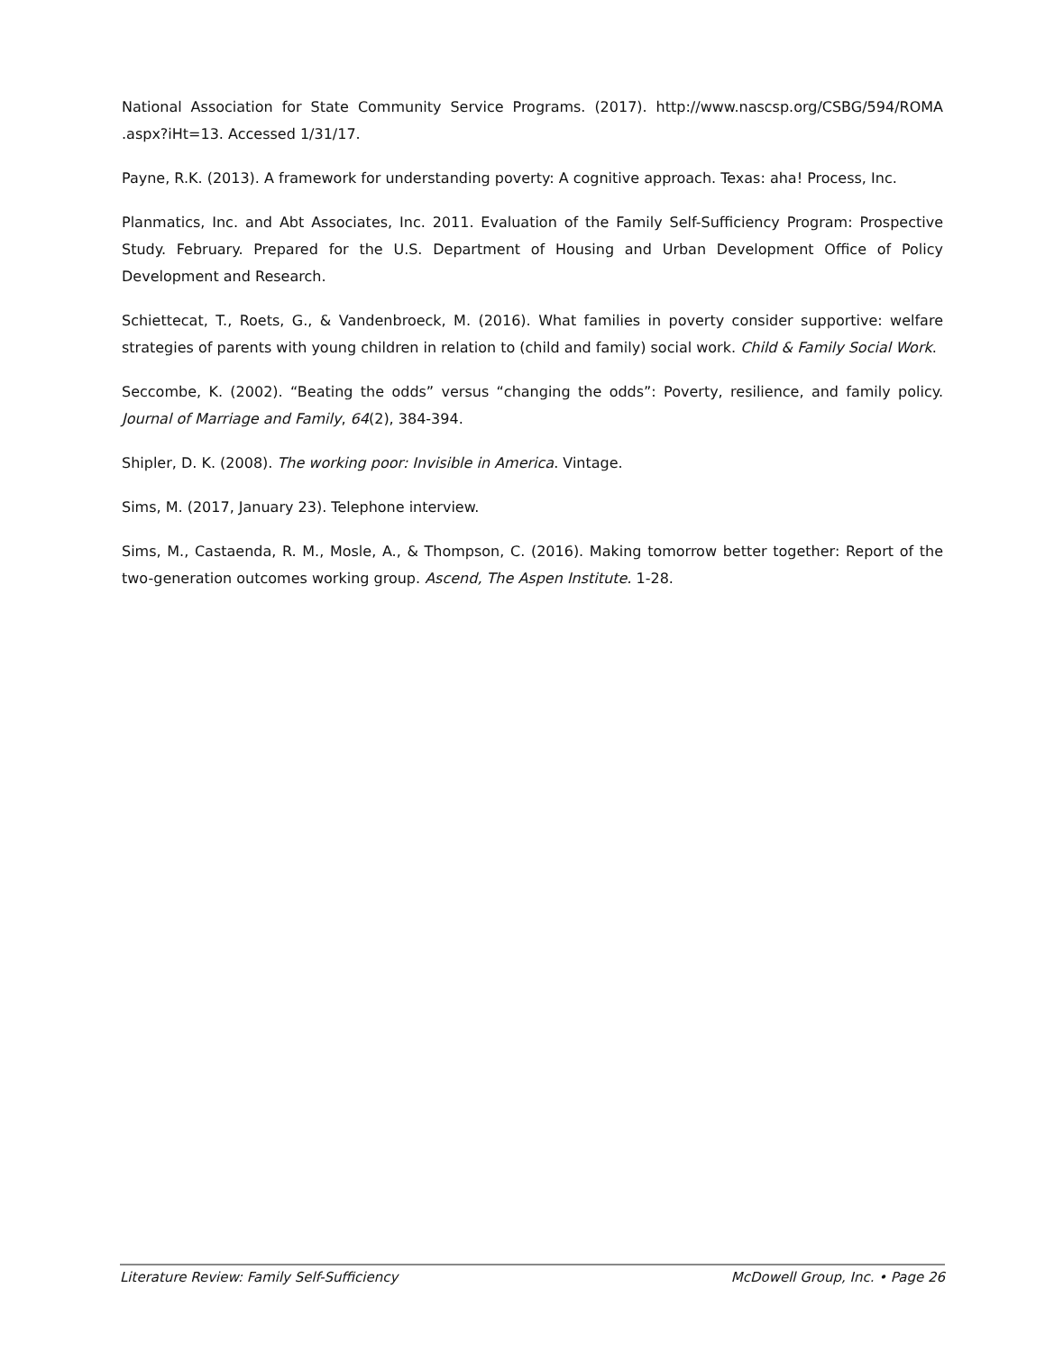National Association for State Community Service Programs. (2017). http://www.nascsp.org/CSBG/594/ROMA .aspx?iHt=13. Accessed 1/31/17.
Payne, R.K. (2013). A framework for understanding poverty: A cognitive approach. Texas: aha! Process, Inc.
Planmatics, Inc. and Abt Associates, Inc. 2011. Evaluation of the Family Self-Sufficiency Program: Prospective Study. February. Prepared for the U.S. Department of Housing and Urban Development Office of Policy Development and Research.
Schiettecat, T., Roets, G., & Vandenbroeck, M. (2016). What families in poverty consider supportive: welfare strategies of parents with young children in relation to (child and family) social work. Child & Family Social Work.
Seccombe, K. (2002). “Beating the odds” versus “changing the odds”: Poverty, resilience, and family policy. Journal of Marriage and Family, 64(2), 384-394.
Shipler, D. K. (2008). The working poor: Invisible in America. Vintage.
Sims, M. (2017, January 23). Telephone interview.
Sims, M., Castaenda, R. M., Mosle, A., & Thompson, C. (2016). Making tomorrow better together: Report of the two-generation outcomes working group. Ascend, The Aspen Institute. 1-28.
Literature Review: Family Self-Sufficiency McDowell Group, Inc. • Page 26